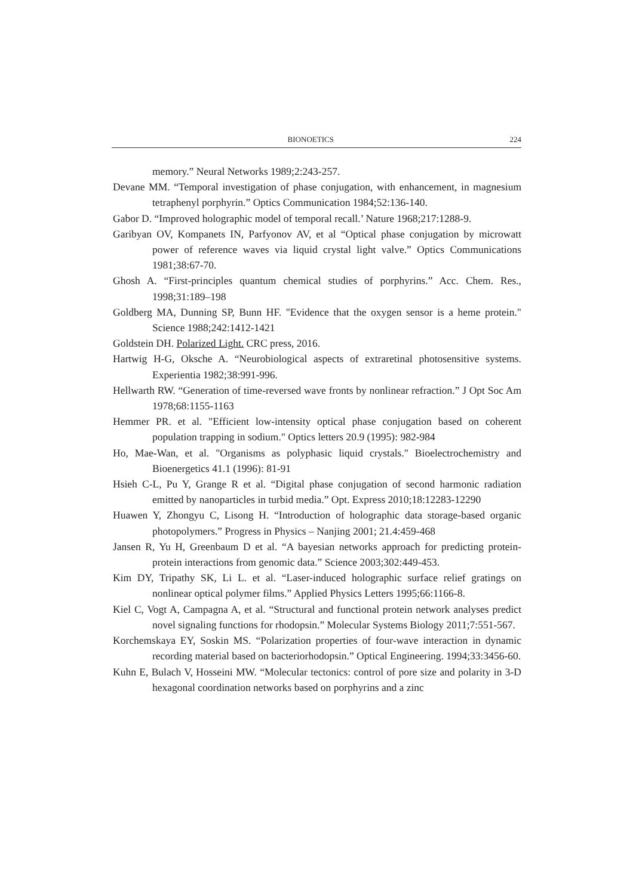BIONOETICS 224
memory.” Neural Networks 1989;2:243-257.
Devane MM. “Temporal investigation of phase conjugation, with enhancement, in magnesium tetraphenyl porphyrin.” Optics Communication 1984;52:136-140.
Gabor D. “Improved holographic model of temporal recall.’ Nature 1968;217:1288-9.
Garibyan OV, Kompanets IN, Parfyonov AV, et al “Optical phase conjugation by microwatt power of reference waves via liquid crystal light valve.” Optics Communications 1981;38:67-70.
Ghosh A. “First-principles quantum chemical studies of porphyrins.” Acc. Chem. Res., 1998;31:189–198
Goldberg MA, Dunning SP, Bunn HF. "Evidence that the oxygen sensor is a heme protein." Science 1988;242:1412-1421
Goldstein DH. Polarized Light. CRC press, 2016.
Hartwig H-G, Oksche A. “Neurobiological aspects of extraretinal photosensitive systems. Experientia 1982;38:991-996.
Hellwarth RW. “Generation of time-reversed wave fronts by nonlinear refraction.” J Opt Soc Am 1978;68:1155-1163
Hemmer PR. et al. "Efficient low-intensity optical phase conjugation based on coherent population trapping in sodium." Optics letters 20.9 (1995): 982-984
Ho, Mae-Wan, et al. "Organisms as polyphasic liquid crystals." Bioelectrochemistry and Bioenergetics 41.1 (1996): 81-91
Hsieh C-L, Pu Y, Grange R et al. “Digital phase conjugation of second harmonic radiation emitted by nanoparticles in turbid media.” Opt. Express 2010;18:12283-12290
Huawen Y, Zhongyu C, Lisong H. “Introduction of holographic data storage-based organic photopolymers.” Progress in Physics – Nanjing 2001; 21.4:459-468
Jansen R, Yu H, Greenbaum D et al. “A bayesian networks approach for predicting protein-protein interactions from genomic data.” Science 2003;302:449-453.
Kim DY, Tripathy SK, Li L. et al. “Laser-induced holographic surface relief gratings on nonlinear optical polymer films.” Applied Physics Letters 1995;66:1166-8.
Kiel C, Vogt A, Campagna A, et al. “Structural and functional protein network analyses predict novel signaling functions for rhodopsin.” Molecular Systems Biology 2011;7:551-567.
Korchemskaya EY, Soskin MS. “Polarization properties of four-wave interaction in dynamic recording material based on bacteriorhodopsin.” Optical Engineering. 1994;33:3456-60.
Kuhn E, Bulach V, Hosseini MW. “Molecular tectonics: control of pore size and polarity in 3-D hexagonal coordination networks based on porphyrins and a zinc